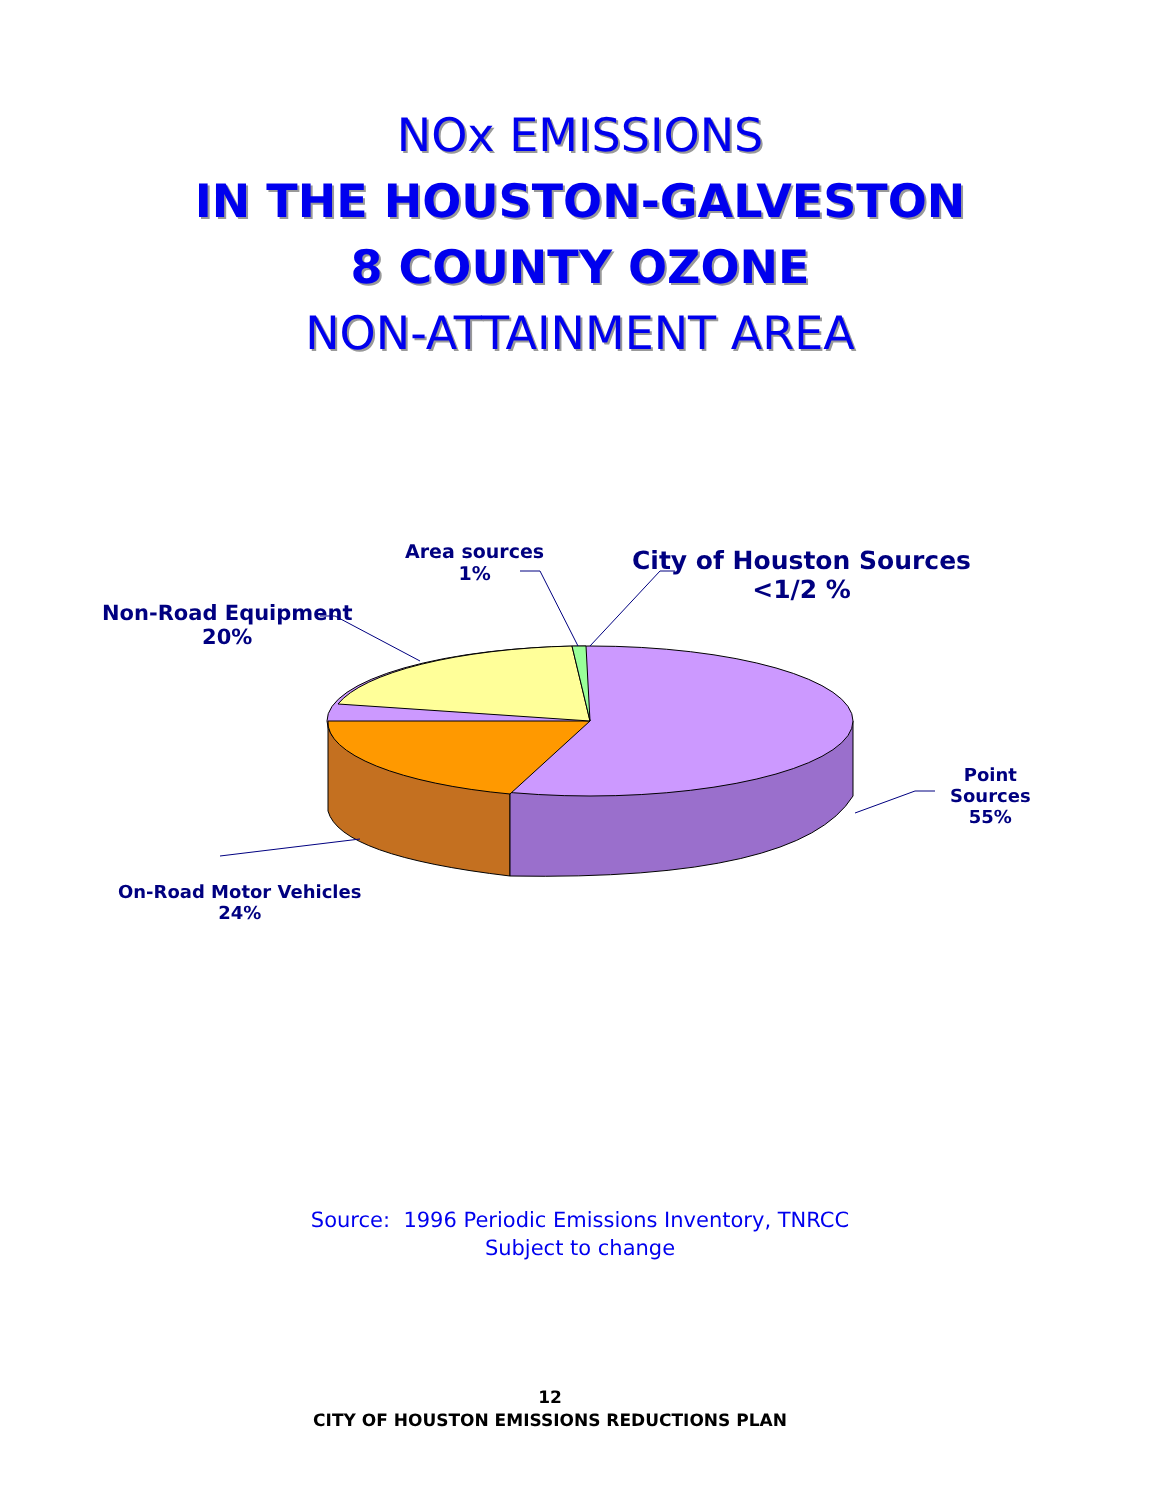NOx EMISSIONS
IN THE HOUSTON-GALVESTON
8 COUNTY OZONE
NON-ATTAINMENT AREA
Area sources
1%
City of Houston Sources
<1/2 %
Non-Road Equipment
20%
Point
Sources
55%
On-Road Motor Vehicles
24%
Source: 1996 Periodic Emissions Inventory, TNRCC
Subject to change
12
CITY OF HOUSTON EMISSIONS REDUCTIONS PLAN